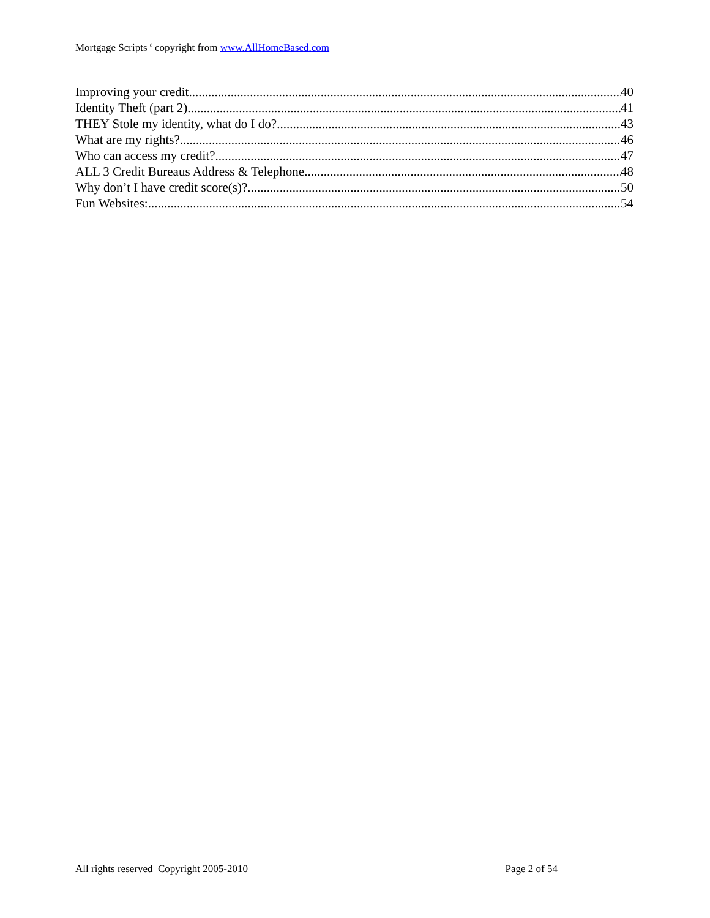Mortgage Scripts <sup>c</sup> copyright from www.AllHomeBased.com
Improving your credit 40
Identity Theft (part 2) 41
THEY Stole my identity, what do I do? 43
What are my rights? 46
Who can access my credit? 47
ALL 3 Credit Bureaus Address & Telephone 48
Why don’t I have credit score(s)? 50
Fun Websites: 54
All rights reserved Copyright 2005-2010 Page 2 of 54